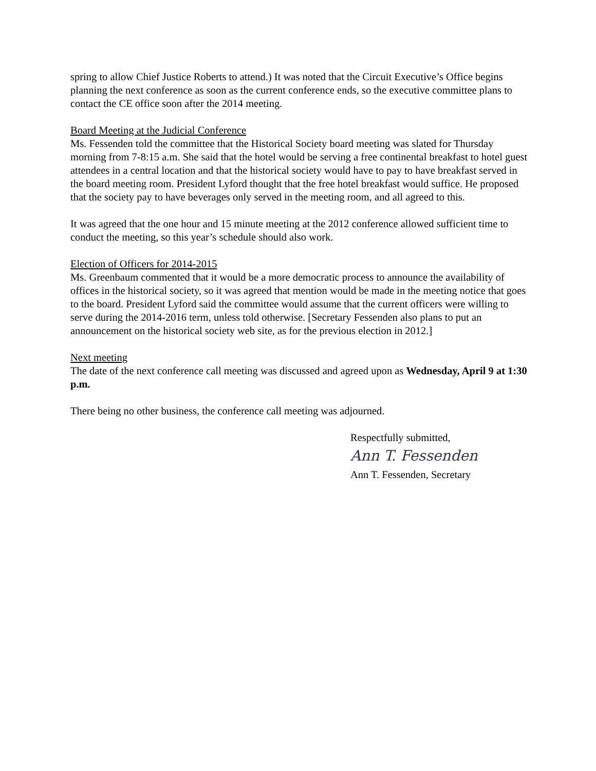spring to allow Chief Justice Roberts to attend.) It was noted that the Circuit Executive’s Office begins planning the next conference as soon as the current conference ends, so the executive committee plans to contact the CE office soon after the 2014 meeting.
Board Meeting at the Judicial Conference
Ms. Fessenden told the committee that the Historical Society board meeting was slated for Thursday morning from 7-8:15 a.m. She said that the hotel would be serving a free continental breakfast to hotel guest attendees in a central location and that the historical society would have to pay to have breakfast served in the board meeting room. President Lyford thought that the free hotel breakfast would suffice. He proposed that the society pay to have beverages only served in the meeting room, and all agreed to this.
It was agreed that the one hour and 15 minute meeting at the 2012 conference allowed sufficient time to conduct the meeting, so this year’s schedule should also work.
Election of Officers for 2014-2015
Ms. Greenbaum commented that it would be a more democratic process to announce the availability of offices in the historical society, so it was agreed that mention would be made in the meeting notice that goes to the board. President Lyford said the committee would assume that the current officers were willing to serve during the 2014-2016 term, unless told otherwise. [Secretary Fessenden also plans to put an announcement on the historical society web site, as for the previous election in 2012.]
Next meeting
The date of the next conference call meeting was discussed and agreed upon as Wednesday, April 9 at 1:30 p.m.
There being no other business, the conference call meeting was adjourned.
Respectfully submitted,
Ann T. Fessenden
Ann T. Fessenden, Secretary